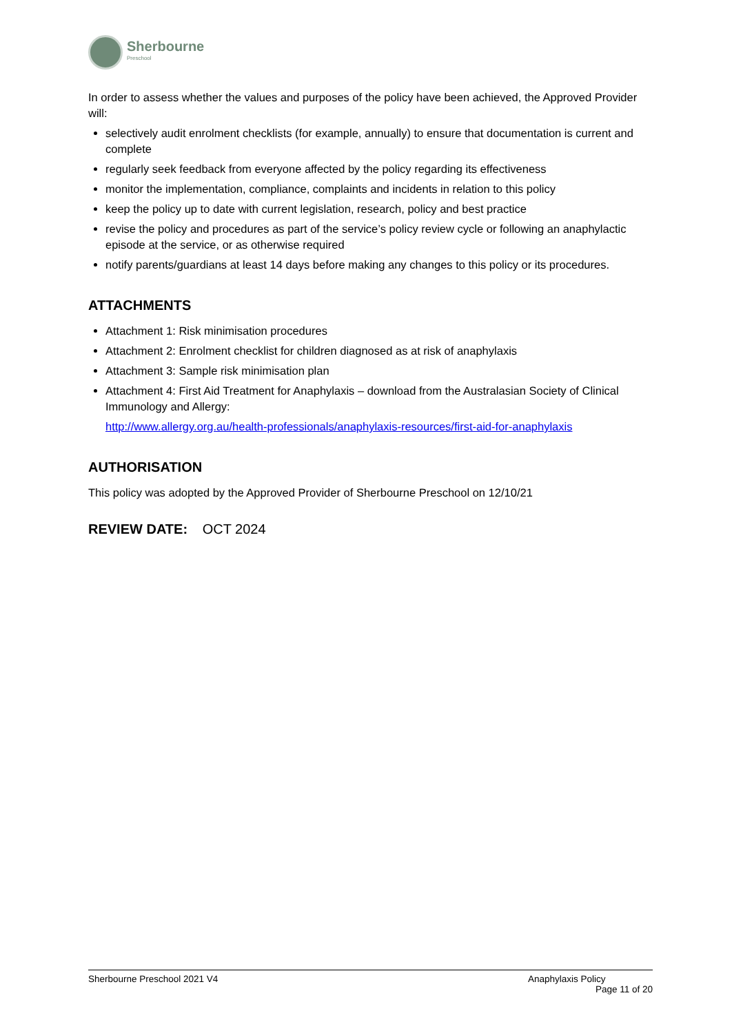Sherbourne
Preschool
In order to assess whether the values and purposes of the policy have been achieved, the Approved Provider will:
selectively audit enrolment checklists (for example, annually) to ensure that documentation is current and complete
regularly seek feedback from everyone affected by the policy regarding its effectiveness
monitor the implementation, compliance, complaints and incidents in relation to this policy
keep the policy up to date with current legislation, research, policy and best practice
revise the policy and procedures as part of the service’s policy review cycle or following an anaphylactic episode at the service, or as otherwise required
notify parents/guardians at least 14 days before making any changes to this policy or its procedures.
ATTACHMENTS
Attachment 1: Risk minimisation procedures
Attachment 2: Enrolment checklist for children diagnosed as at risk of anaphylaxis
Attachment 3: Sample risk minimisation plan
Attachment 4: First Aid Treatment for Anaphylaxis – download from the Australasian Society of Clinical Immunology and Allergy:
http://www.allergy.org.au/health-professionals/anaphylaxis-resources/first-aid-for-anaphylaxis
AUTHORISATION
This policy was adopted by the Approved Provider of Sherbourne Preschool on 12/10/21
REVIEW DATE: OCT 2024
Sherbourne Preschool 2021 V4 Anaphylaxis Policy
Page 11 of 20